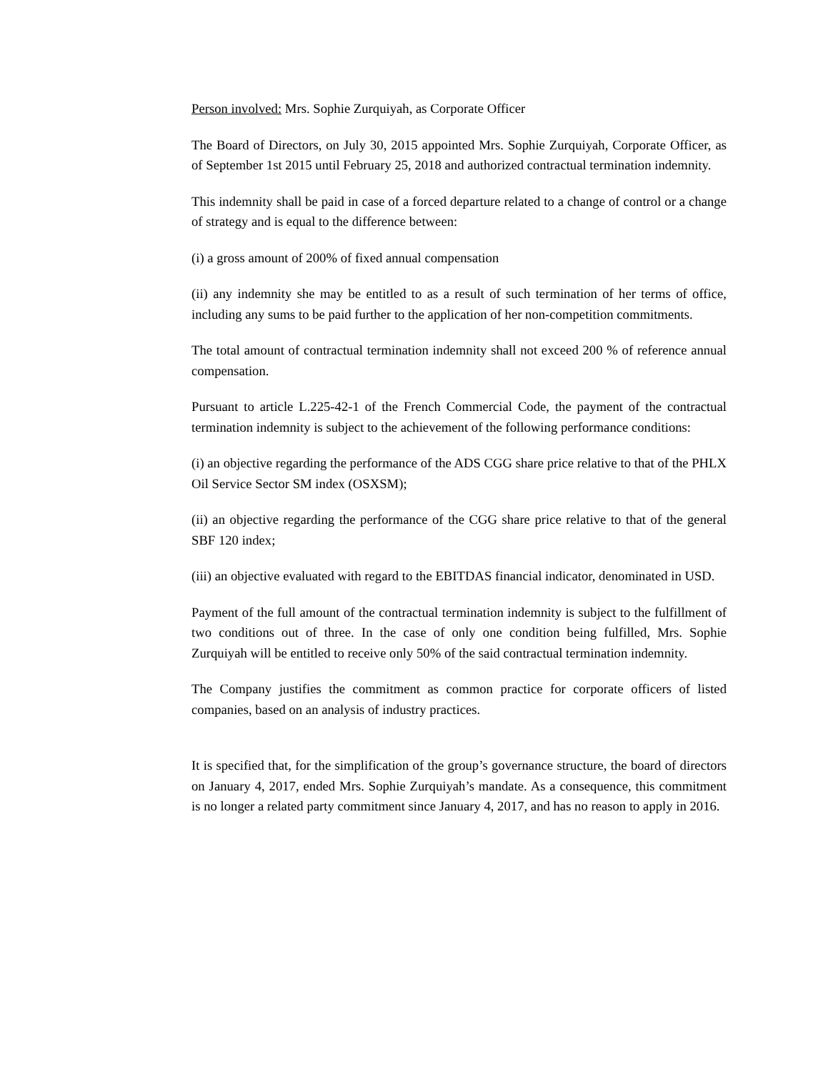Person involved: Mrs. Sophie Zurquiyah, as Corporate Officer
The Board of Directors, on July 30, 2015 appointed Mrs. Sophie Zurquiyah, Corporate Officer, as of September 1st 2015 until February 25, 2018 and authorized contractual termination indemnity.
This indemnity shall be paid in case of a forced departure related to a change of control or a change of strategy and is equal to the difference between:
(i) a gross amount of 200% of fixed annual compensation
(ii) any indemnity she may be entitled to as a result of such termination of her terms of office, including any sums to be paid further to the application of her non-competition commitments.
The total amount of contractual termination indemnity shall not exceed 200 % of reference annual compensation.
Pursuant to article L.225-42-1 of the French Commercial Code, the payment of the contractual termination indemnity is subject to the achievement of the following performance conditions:
(i) an objective regarding the performance of the ADS CGG share price relative to that of the PHLX Oil Service Sector SM index (OSXSM);
(ii) an objective regarding the performance of the CGG share price relative to that of the general SBF 120 index;
(iii) an objective evaluated with regard to the EBITDAS financial indicator, denominated in USD.
Payment of the full amount of the contractual termination indemnity is subject to the fulfillment of two conditions out of three. In the case of only one condition being fulfilled, Mrs. Sophie Zurquiyah will be entitled to receive only 50% of the said contractual termination indemnity.
The Company justifies the commitment as common practice for corporate officers of listed companies, based on an analysis of industry practices.
It is specified that, for the simplification of the group’s governance structure, the board of directors on January 4, 2017, ended Mrs. Sophie Zurquiyah’s mandate. As a consequence, this commitment is no longer a related party commitment since January 4, 2017, and has no reason to apply in 2016.